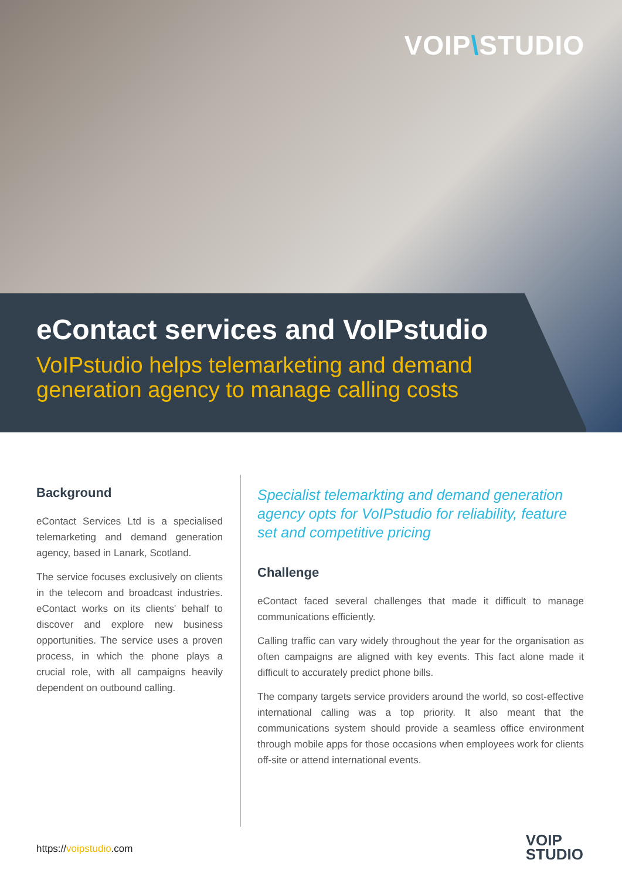VOIP\STUDIO
eContact services and VoIPstudio
VoIPstudio helps telemarketing and demand
generation agency to manage calling costs
Background
eContact Services Ltd is a specialised telemarketing and demand generation agency, based in Lanark, Scotland.
The service focuses exclusively on clients in the telecom and broadcast industries. eContact works on its clients' behalf to discover and explore new business opportunities. The service uses a proven process, in which the phone plays a crucial role, with all campaigns heavily dependent on outbound calling.
Specialist telemarkting and demand generation agency opts for VoIPstudio for reliability, feature set and competitive pricing
Challenge
eContact faced several challenges that made it difficult to manage communications efficiently.
Calling traffic can vary widely throughout the year for the organisation as often campaigns are aligned with key events. This fact alone made it difficult to accurately predict phone bills.
The company targets service providers around the world, so cost-effective international calling was a top priority. It also meant that the communications system should provide a seamless office environment through mobile apps for those occasions when employees work for clients off-site or attend international events.
https://voipstudio.com
VOIP
STUDIO